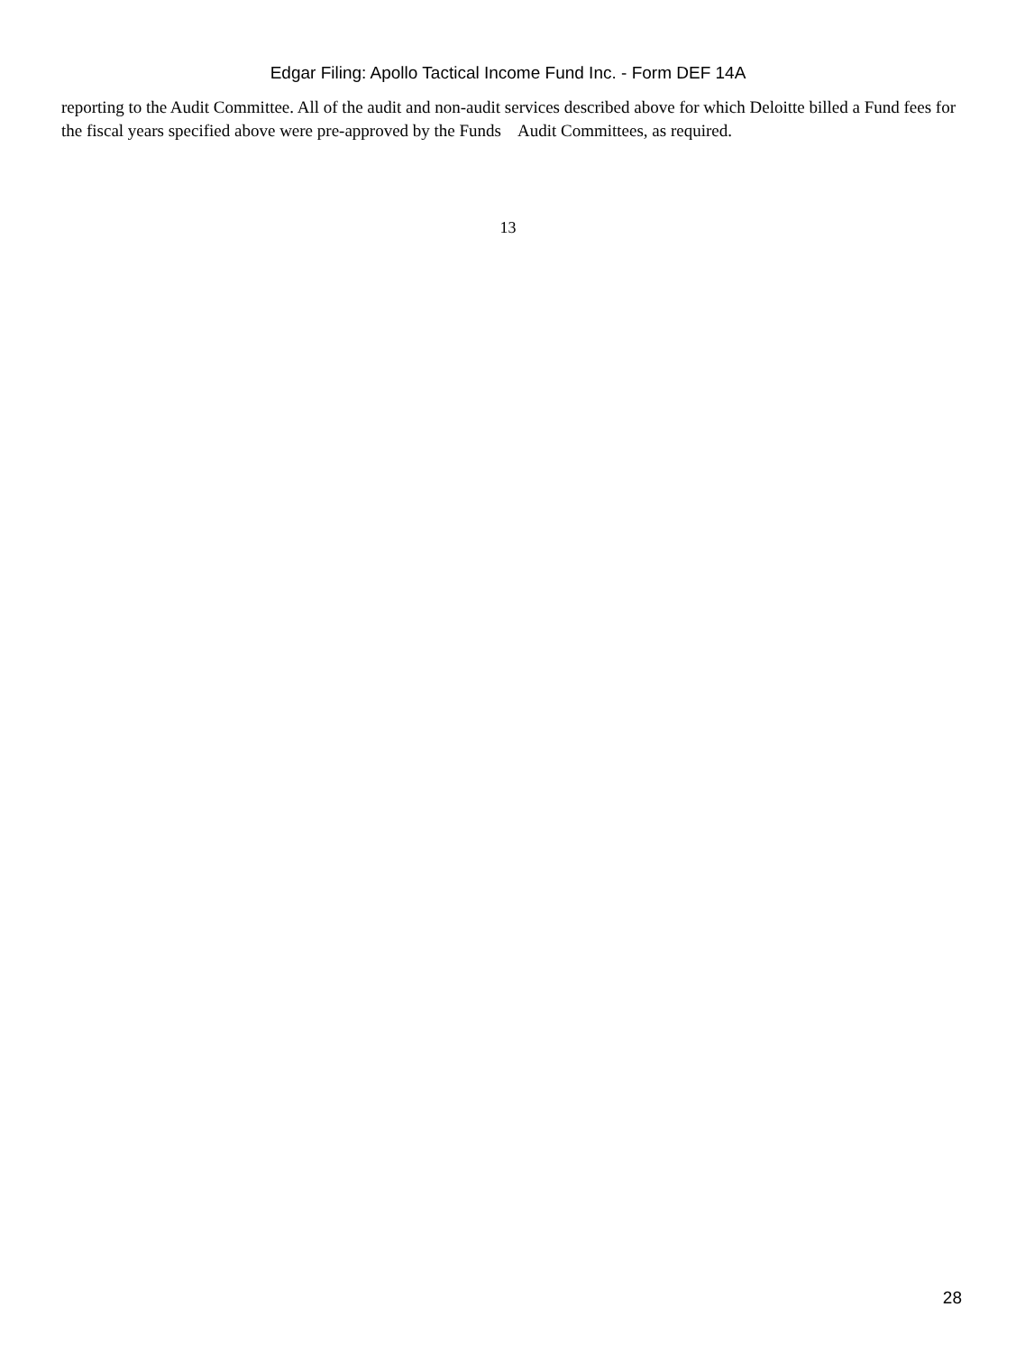Edgar Filing: Apollo Tactical Income Fund Inc. - Form DEF 14A
reporting to the Audit Committee. All of the audit and non-audit services described above for which Deloitte billed a Fund fees for the fiscal years specified above were pre-approved by the Funds Audit Committees, as required.
13
28